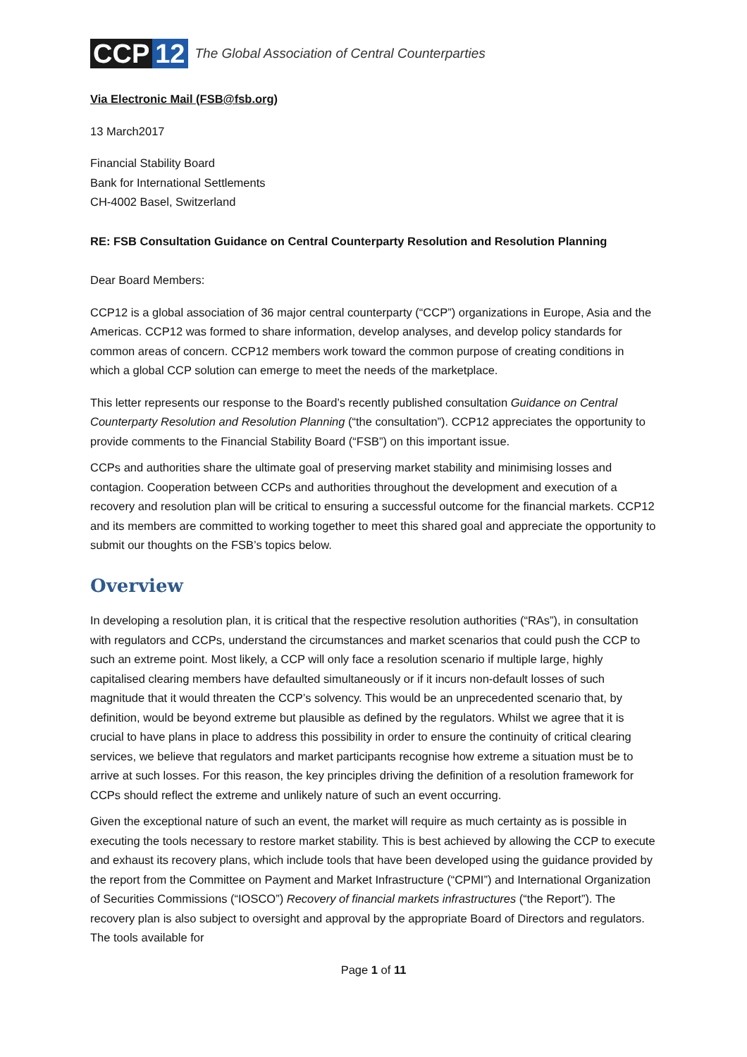CCP 12
The Global Association of Central Counterparties
Via Electronic Mail (FSB@fsb.org)
13 March2017
Financial Stability Board
Bank for International Settlements
CH-4002 Basel, Switzerland
RE: FSB Consultation Guidance on Central Counterparty Resolution and Resolution Planning
Dear Board Members:
CCP12 is a global association of 36 major central counterparty (“CCP”) organizations in Europe, Asia and the Americas. CCP12 was formed to share information, develop analyses, and develop policy standards for common areas of concern. CCP12 members work toward the common purpose of creating conditions in which a global CCP solution can emerge to meet the needs of the marketplace.
This letter represents our response to the Board’s recently published consultation Guidance on Central Counterparty Resolution and Resolution Planning (“the consultation”). CCP12 appreciates the opportunity to provide comments to the Financial Stability Board (“FSB”) on this important issue.
CCPs and authorities share the ultimate goal of preserving market stability and minimising losses and contagion. Cooperation between CCPs and authorities throughout the development and execution of a recovery and resolution plan will be critical to ensuring a successful outcome for the financial markets. CCP12 and its members are committed to working together to meet this shared goal and appreciate the opportunity to submit our thoughts on the FSB’s topics below.
Overview
In developing a resolution plan, it is critical that the respective resolution authorities (“RAs”), in consultation with regulators and CCPs, understand the circumstances and market scenarios that could push the CCP to such an extreme point. Most likely, a CCP will only face a resolution scenario if multiple large, highly capitalised clearing members have defaulted simultaneously or if it incurs non-default losses of such magnitude that it would threaten the CCP’s solvency. This would be an unprecedented scenario that, by definition, would be beyond extreme but plausible as defined by the regulators. Whilst we agree that it is crucial to have plans in place to address this possibility in order to ensure the continuity of critical clearing services, we believe that regulators and market participants recognise how extreme a situation must be to arrive at such losses. For this reason, the key principles driving the definition of a resolution framework for CCPs should reflect the extreme and unlikely nature of such an event occurring.
Given the exceptional nature of such an event, the market will require as much certainty as is possible in executing the tools necessary to restore market stability. This is best achieved by allowing the CCP to execute and exhaust its recovery plans, which include tools that have been developed using the guidance provided by the report from the Committee on Payment and Market Infrastructure (“CPMI”) and International Organization of Securities Commissions (“IOSCO”) Recovery of financial markets infrastructures (“the Report”). The recovery plan is also subject to oversight and approval by the appropriate Board of Directors and regulators. The tools available for
Page 1 of 11